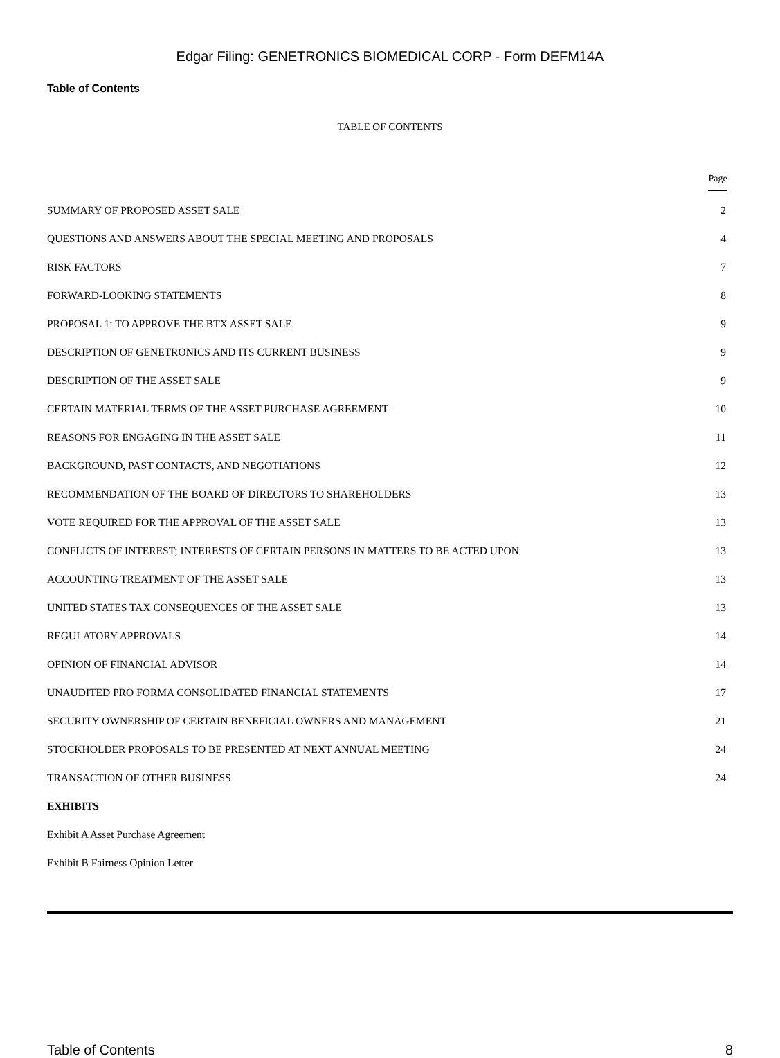Edgar Filing: GENETRONICS BIOMEDICAL CORP - Form DEFM14A
Table of Contents
TABLE OF CONTENTS
| | Page |
| SUMMARY OF PROPOSED ASSET SALE | 2 |
| QUESTIONS AND ANSWERS ABOUT THE SPECIAL MEETING AND PROPOSALS | 4 |
| RISK FACTORS | 7 |
| FORWARD-LOOKING STATEMENTS | 8 |
| PROPOSAL 1: TO APPROVE THE BTX ASSET SALE | 9 |
| DESCRIPTION OF GENETRONICS AND ITS CURRENT BUSINESS | 9 |
| DESCRIPTION OF THE ASSET SALE | 9 |
| CERTAIN MATERIAL TERMS OF THE ASSET PURCHASE AGREEMENT | 10 |
| REASONS FOR ENGAGING IN THE ASSET SALE | 11 |
| BACKGROUND, PAST CONTACTS, AND NEGOTIATIONS | 12 |
| RECOMMENDATION OF THE BOARD OF DIRECTORS TO SHAREHOLDERS | 13 |
| VOTE REQUIRED FOR THE APPROVAL OF THE ASSET SALE | 13 |
| CONFLICTS OF INTEREST; INTERESTS OF CERTAIN PERSONS IN MATTERS TO BE ACTED UPON | 13 |
| ACCOUNTING TREATMENT OF THE ASSET SALE | 13 |
| UNITED STATES TAX CONSEQUENCES OF THE ASSET SALE | 13 |
| REGULATORY APPROVALS | 14 |
| OPINION OF FINANCIAL ADVISOR | 14 |
| UNAUDITED PRO FORMA CONSOLIDATED FINANCIAL STATEMENTS | 17 |
| SECURITY OWNERSHIP OF CERTAIN BENEFICIAL OWNERS AND MANAGEMENT | 21 |
| STOCKHOLDER PROPOSALS TO BE PRESENTED AT NEXT ANNUAL MEETING | 24 |
| TRANSACTION OF OTHER BUSINESS | 24 |
| EXHIBITS | |
| Exhibit A Asset Purchase Agreement | |
| Exhibit B Fairness Opinion Letter | |
Table of Contents 8